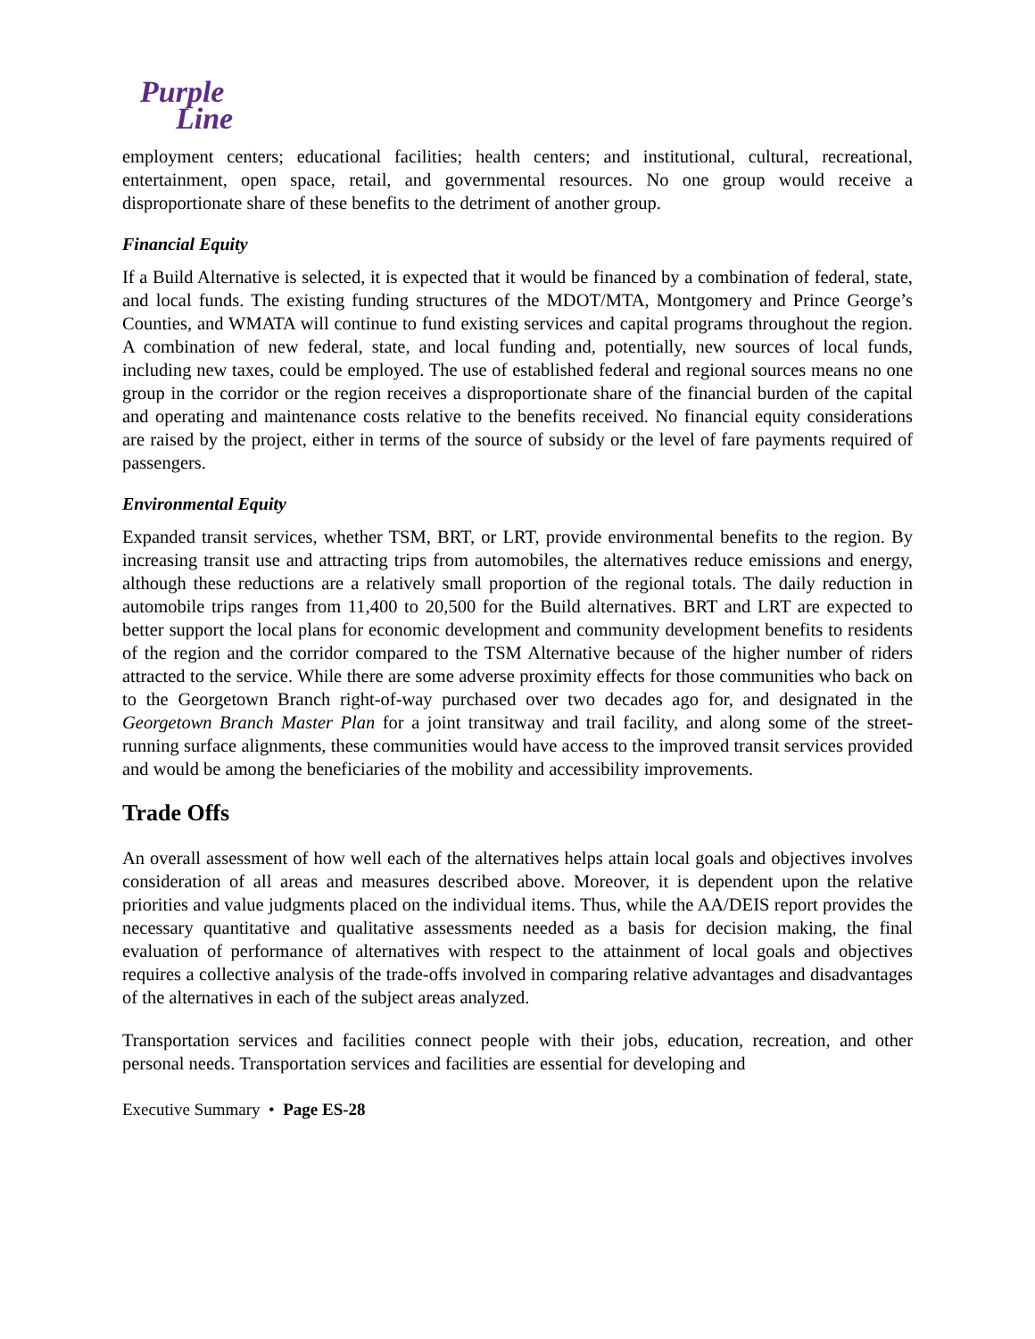Purple
Line
employment centers; educational facilities; health centers; and institutional, cultural, recreational, entertainment, open space, retail, and governmental resources. No one group would receive a disproportionate share of these benefits to the detriment of another group.
Financial Equity
If a Build Alternative is selected, it is expected that it would be financed by a combination of federal, state, and local funds. The existing funding structures of the MDOT/MTA, Montgomery and Prince George’s Counties, and WMATA will continue to fund existing services and capital programs throughout the region. A combination of new federal, state, and local funding and, potentially, new sources of local funds, including new taxes, could be employed. The use of established federal and regional sources means no one group in the corridor or the region receives a disproportionate share of the financial burden of the capital and operating and maintenance costs relative to the benefits received. No financial equity considerations are raised by the project, either in terms of the source of subsidy or the level of fare payments required of passengers.
Environmental Equity
Expanded transit services, whether TSM, BRT, or LRT, provide environmental benefits to the region. By increasing transit use and attracting trips from automobiles, the alternatives reduce emissions and energy, although these reductions are a relatively small proportion of the regional totals. The daily reduction in automobile trips ranges from 11,400 to 20,500 for the Build alternatives. BRT and LRT are expected to better support the local plans for economic development and community development benefits to residents of the region and the corridor compared to the TSM Alternative because of the higher number of riders attracted to the service. While there are some adverse proximity effects for those communities who back on to the Georgetown Branch right-of-way purchased over two decades ago for, and designated in the Georgetown Branch Master Plan for a joint transitway and trail facility, and along some of the street-running surface alignments, these communities would have access to the improved transit services provided and would be among the beneficiaries of the mobility and accessibility improvements.
Trade Offs
An overall assessment of how well each of the alternatives helps attain local goals and objectives involves consideration of all areas and measures described above. Moreover, it is dependent upon the relative priorities and value judgments placed on the individual items. Thus, while the AA/DEIS report provides the necessary quantitative and qualitative assessments needed as a basis for decision making, the final evaluation of performance of alternatives with respect to the attainment of local goals and objectives requires a collective analysis of the trade-offs involved in comparing relative advantages and disadvantages of the alternatives in each of the subject areas analyzed.
Transportation services and facilities connect people with their jobs, education, recreation, and other personal needs. Transportation services and facilities are essential for developing and
Executive Summary • Page ES-28